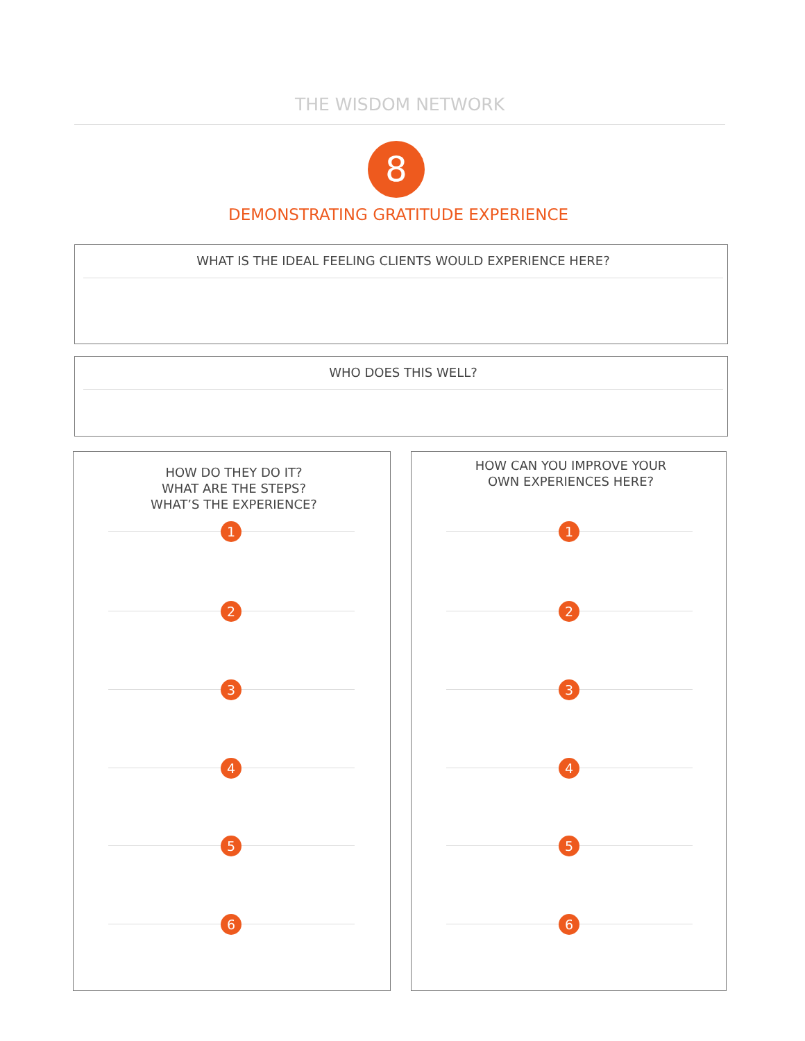THE WISDOM NETWORK
8
DEMONSTRATING GRATITUDE EXPERIENCE
WHAT IS THE IDEAL FEELING CLIENTS WOULD EXPERIENCE HERE?
WHO DOES THIS WELL?
HOW DO THEY DO IT?
WHAT ARE THE STEPS?
WHAT’S THE EXPERIENCE?
1
2
3
4
5
6
HOW CAN YOU IMPROVE YOUR
OWN EXPERIENCES HERE?
1
2
3
4
5
6